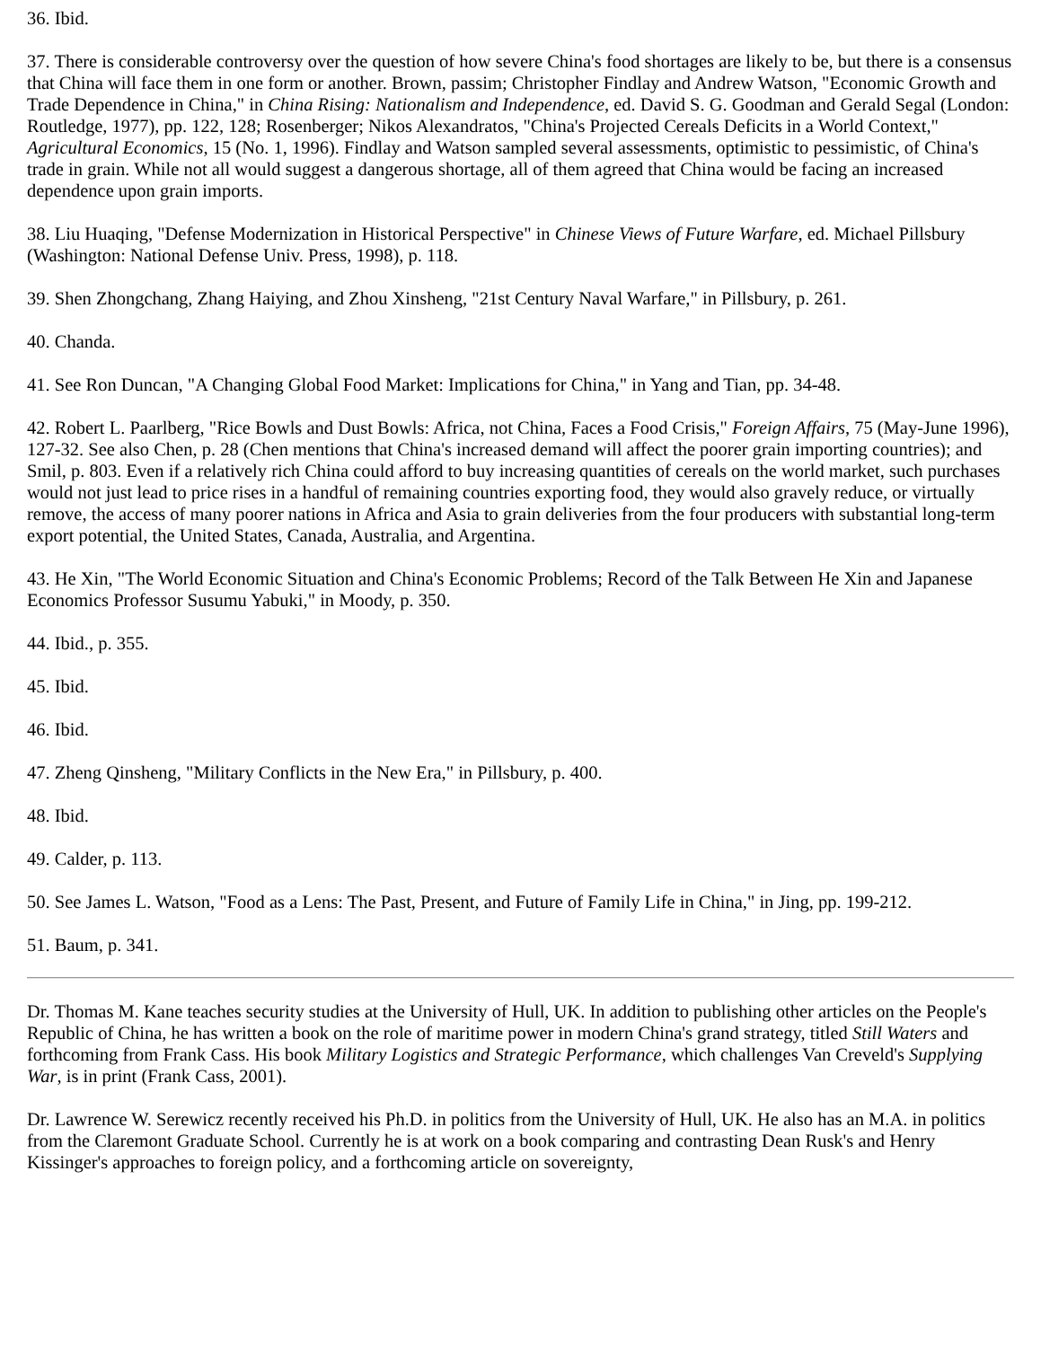36. Ibid.
37. There is considerable controversy over the question of how severe China's food shortages are likely to be, but there is a consensus that China will face them in one form or another. Brown, passim; Christopher Findlay and Andrew Watson, "Economic Growth and Trade Dependence in China," in China Rising: Nationalism and Independence, ed. David S. G. Goodman and Gerald Segal (London: Routledge, 1977), pp. 122, 128; Rosenberger; Nikos Alexandratos, "China's Projected Cereals Deficits in a World Context," Agricultural Economics, 15 (No. 1, 1996). Findlay and Watson sampled several assessments, optimistic to pessimistic, of China's trade in grain. While not all would suggest a dangerous shortage, all of them agreed that China would be facing an increased dependence upon grain imports.
38. Liu Huaqing, "Defense Modernization in Historical Perspective" in Chinese Views of Future Warfare, ed. Michael Pillsbury (Washington: National Defense Univ. Press, 1998), p. 118.
39. Shen Zhongchang, Zhang Haiying, and Zhou Xinsheng, "21st Century Naval Warfare," in Pillsbury, p. 261.
40. Chanda.
41. See Ron Duncan, "A Changing Global Food Market: Implications for China," in Yang and Tian, pp. 34-48.
42. Robert L. Paarlberg, "Rice Bowls and Dust Bowls: Africa, not China, Faces a Food Crisis," Foreign Affairs, 75 (May-June 1996), 127-32. See also Chen, p. 28 (Chen mentions that China's increased demand will affect the poorer grain importing countries); and Smil, p. 803. Even if a relatively rich China could afford to buy increasing quantities of cereals on the world market, such purchases would not just lead to price rises in a handful of remaining countries exporting food, they would also gravely reduce, or virtually remove, the access of many poorer nations in Africa and Asia to grain deliveries from the four producers with substantial long-term export potential, the United States, Canada, Australia, and Argentina.
43. He Xin, "The World Economic Situation and China's Economic Problems; Record of the Talk Between He Xin and Japanese Economics Professor Susumu Yabuki," in Moody, p. 350.
44. Ibid., p. 355.
45. Ibid.
46. Ibid.
47. Zheng Qinsheng, "Military Conflicts in the New Era," in Pillsbury, p. 400.
48. Ibid.
49. Calder, p. 113.
50. See James L. Watson, "Food as a Lens: The Past, Present, and Future of Family Life in China," in Jing, pp. 199-212.
51. Baum, p. 341.
Dr. Thomas M. Kane teaches security studies at the University of Hull, UK. In addition to publishing other articles on the People's Republic of China, he has written a book on the role of maritime power in modern China's grand strategy, titled Still Waters and forthcoming from Frank Cass. His book Military Logistics and Strategic Performance, which challenges Van Creveld's Supplying War, is in print (Frank Cass, 2001).
Dr. Lawrence W. Serewicz recently received his Ph.D. in politics from the University of Hull, UK. He also has an M.A. in politics from the Claremont Graduate School. Currently he is at work on a book comparing and contrasting Dean Rusk's and Henry Kissinger's approaches to foreign policy, and a forthcoming article on sovereignty,